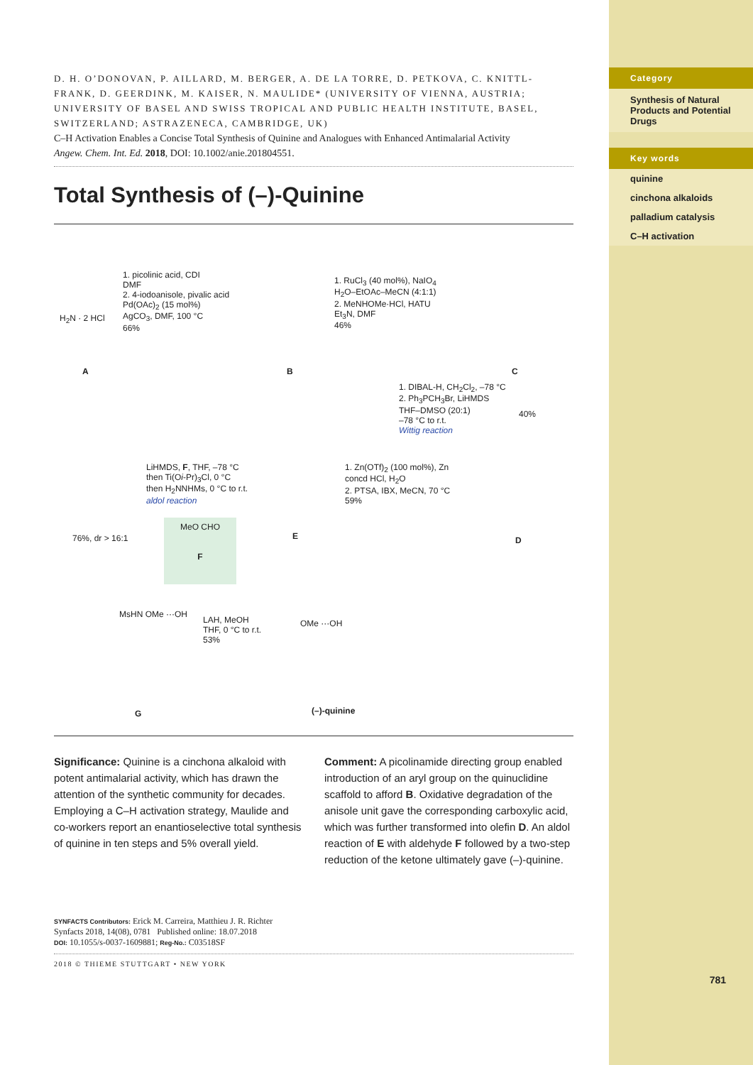Category
Synthesis of Natural Products and Potential Drugs
Key words
quinine
cinchona alkaloids
palladium catalysis
C–H activation
781
D. H. O’DONOVAN, P. AILLARD, M. BERGER, A. DE LA TORRE, D. PETKOVA, C. KNITTL-FRANK, D. GEERDINK, M. KAISER, N. MAULIDE* (UNIVERSITY OF VIENNA, AUSTRIA; UNIVERSITY OF BASEL AND SWISS TROPICAL AND PUBLIC HEALTH INSTITUTE, BASEL, SWITZERLAND; ASTRAZENECA, CAMBRIDGE, UK)
C–H Activation Enables a Concise Total Synthesis of Quinine and Analogues with Enhanced Antimalarial Activity
Angew. Chem. Int. Ed. 2018, DOI: 10.1002/anie.201804551.
Total Synthesis of (–)-Quinine
H<sub>2</sub>N · 2 HCl
1. picolinic acid, CDI
DMF
2. 4-iodoanisole, pivalic acid
Pd(OAc)<sub>2</sub> (15 mol%)
AgCO<sub>3</sub>, DMF, 100 °C
66%
1. RuCl<sub>3</sub> (40 mol%), NaIO<sub>4</sub>
H<sub>2</sub>O–EtOAc–MeCN (4:1:1)
2. MeNHOMe·HCl, HATU
Et<sub>3</sub>N, DMF
46%
A B C
1. DIBAL-H, CH<sub>2</sub>Cl<sub>2</sub>, –78 °C
2. Ph<sub>3</sub>PCH<sub>3</sub>Br, LiHMDS
THF–DMSO (20:1)
–78 °C to r.t.
Wittig reaction
40%
LiHMDS, F, THF, –78 °C
then Ti(Oi-Pr)<sub>3</sub>Cl, 0 °C
then H<sub>2</sub>NNHMs, 0 °C to r.t.
aldol reaction
1. Zn(OTf)<sub>2</sub> (100 mol%), Zn
concd HCl, H<sub>2</sub>O
2. PTSA, IBX, MeCN, 70 °C
59%
76%, dr > 16:1
MeO CHO
F
E D
LAH, MeOH
THF, 0 °C to r.t.
53%
MsHN OMe ···OH
OMe ···OH
G (–)-quinine
Significance: Quinine is a cinchona alkaloid with potent antimalarial activity, which has drawn the attention of the synthetic community for decades. Employing a C–H activation strategy, Maulide and co-workers report an enantioselective total synthesis of quinine in ten steps and 5% overall yield.
Comment: A picolinamide directing group enabled introduction of an aryl group on the quinuclidine scaffold to afford B. Oxidative degradation of the anisole unit gave the corresponding carboxylic acid, which was further transformed into olefin D. An aldol reaction of E with aldehyde F followed by a two-step reduction of the ketone ultimately gave (–)-quinine.
SYNFACTS Contributors: Erick M. Carreira, Matthieu J. R. Richter
Synfacts 2018, 14(08), 0781 Published online: 18.07.2018
DOI: 10.1055/s-0037-1609881; Reg-No.: C03518SF
2018 © THIEME STUTTGART • NEW YORK